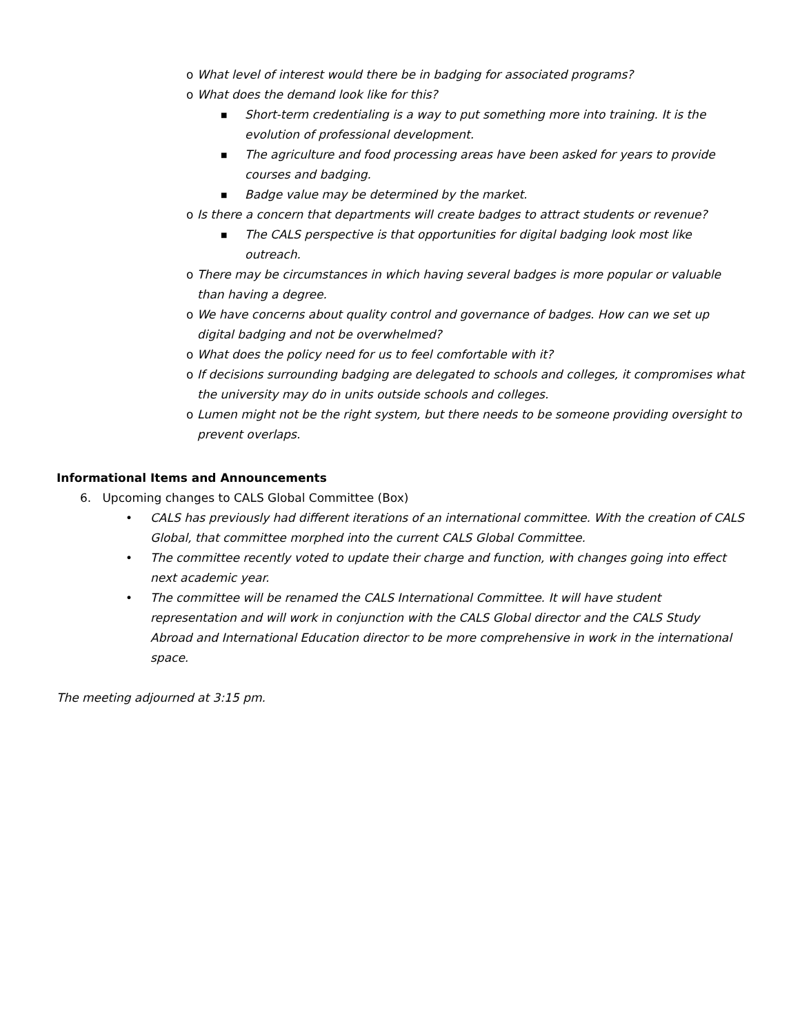o What level of interest would there be in badging for associated programs?
o What does the demand look like for this?
■ Short-term credentialing is a way to put something more into training. It is the evolution of professional development.
■ The agriculture and food processing areas have been asked for years to provide courses and badging.
■ Badge value may be determined by the market.
o Is there a concern that departments will create badges to attract students or revenue?
■ The CALS perspective is that opportunities for digital badging look most like outreach.
o There may be circumstances in which having several badges is more popular or valuable than having a degree.
o We have concerns about quality control and governance of badges. How can we set up digital badging and not be overwhelmed?
o What does the policy need for us to feel comfortable with it?
o If decisions surrounding badging are delegated to schools and colleges, it compromises what the university may do in units outside schools and colleges.
o Lumen might not be the right system, but there needs to be someone providing oversight to prevent overlaps.
Informational Items and Announcements
6. Upcoming changes to CALS Global Committee (Box)
• CALS has previously had different iterations of an international committee. With the creation of CALS Global, that committee morphed into the current CALS Global Committee.
• The committee recently voted to update their charge and function, with changes going into effect next academic year.
• The committee will be renamed the CALS International Committee. It will have student representation and will work in conjunction with the CALS Global director and the CALS Study Abroad and International Education director to be more comprehensive in work in the international space.
The meeting adjourned at 3:15 pm.